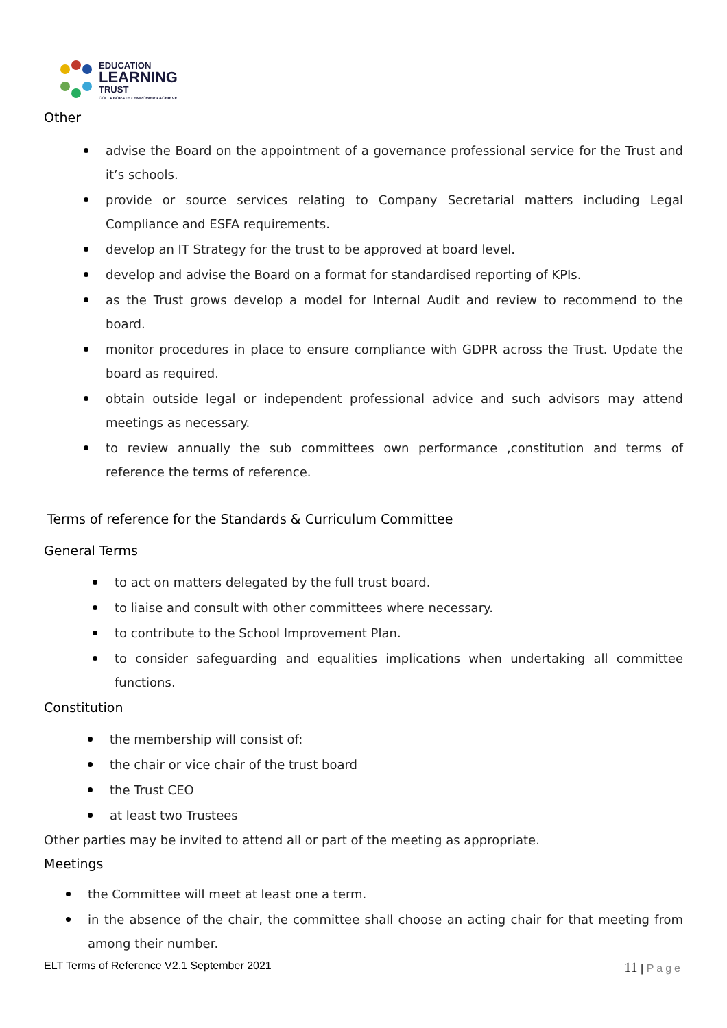EDUCATION
LEARNING
TRUST
COLLABORATE • EMPOWER • ACHIEVE
Other
advise the Board on the appointment of a governance professional service for the Trust and it’s schools.
provide or source services relating to Company Secretarial matters including Legal Compliance and ESFA requirements.
develop an IT Strategy for the trust to be approved at board level.
develop and advise the Board on a format for standardised reporting of KPIs.
as the Trust grows develop a model for Internal Audit and review to recommend to the board.
monitor procedures in place to ensure compliance with GDPR across the Trust. Update the board as required.
obtain outside legal or independent professional advice and such advisors may attend meetings as necessary.
to review annually the sub committees own performance ,constitution and terms of reference the terms of reference.
Terms of reference for the Standards & Curriculum Committee
General Terms
to act on matters delegated by the full trust board.
to liaise and consult with other committees where necessary.
to contribute to the School Improvement Plan.
to consider safeguarding and equalities implications when undertaking all committee functions.
Constitution
the membership will consist of:
the chair or vice chair of the trust board
the Trust CEO
at least two Trustees
Other parties may be invited to attend all or part of the meeting as appropriate.
Meetings
the Committee will meet at least one a term.
in the absence of the chair, the committee shall choose an acting chair for that meeting from among their number.
ELT Terms of Reference V2.1 September 2021 11 | Page